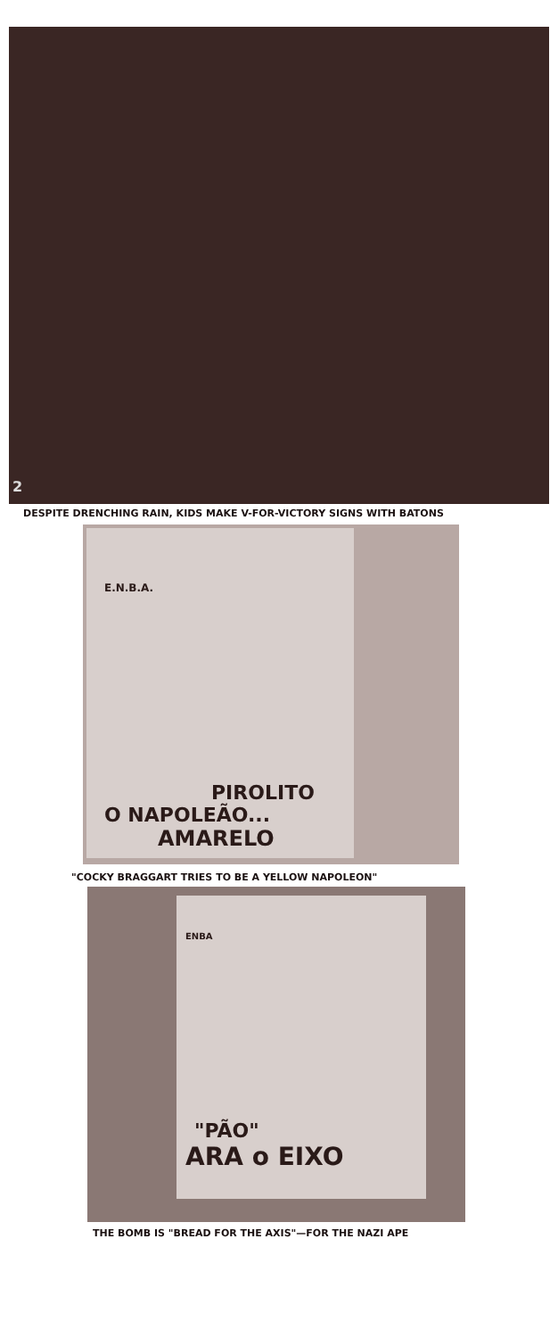2
DESPITE DRENCHING RAIN, KIDS MAKE V-FOR-VICTORY SIGNS WITH BATONS
E.N.B.A.
PIROLITO
O NAPOLEÃO...
AMARELO
"COCKY BRAGGART TRIES TO BE A YELLOW NAPOLEON"
ENBA
"PÃO"
ARA o EIXO
THE BOMB IS "BREAD FOR THE AXIS"—FOR THE NAZI APE